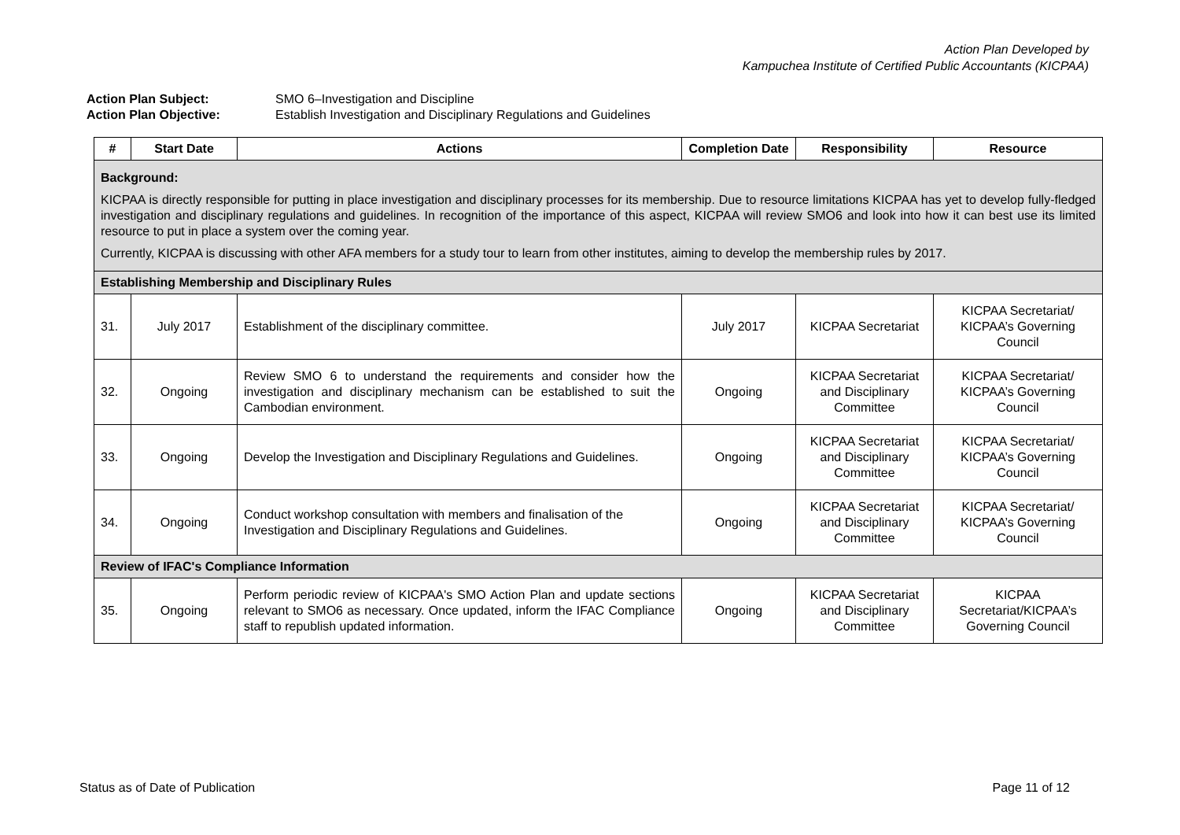Action Plan Developed by
Kampuchea Institute of Certified Public Accountants (KICPAA)
Action Plan Subject: SMO 6–Investigation and Discipline
Action Plan Objective: Establish Investigation and Disciplinary Regulations and Guidelines
| # | Start Date | Actions | Completion Date | Responsibility | Resource |
| --- | --- | --- | --- | --- | --- |
| Background: KICPAA is directly responsible for putting in place investigation and disciplinary processes for its membership. Due to resource limitations KICPAA has yet to develop fully-fledged investigation and disciplinary regulations and guidelines. In recognition of the importance of this aspect, KICPAA will review SMO6 and look into how it can best use its limited resource to put in place a system over the coming year. Currently, KICPAA is discussing with other AFA members for a study tour to learn from other institutes, aiming to develop the membership rules by 2017. | | | | | |
| Establishing Membership and Disciplinary Rules | | | | | |
| 31. | July 2017 | Establishment of the disciplinary committee. | July 2017 | KICPAA Secretariat | KICPAA Secretariat/ KICPAA’s Governing Council |
| 32. | Ongoing | Review SMO 6 to understand the requirements and consider how the investigation and disciplinary mechanism can be established to suit the Cambodian environment. | Ongoing | KICPAA Secretariat and Disciplinary Committee | KICPAA Secretariat/ KICPAA’s Governing Council |
| 33. | Ongoing | Develop the Investigation and Disciplinary Regulations and Guidelines. | Ongoing | KICPAA Secretariat and Disciplinary Committee | KICPAA Secretariat/ KICPAA’s Governing Council |
| 34. | Ongoing | Conduct workshop consultation with members and finalisation of the Investigation and Disciplinary Regulations and Guidelines. | Ongoing | KICPAA Secretariat and Disciplinary Committee | KICPAA Secretariat/ KICPAA’s Governing Council |
| Review of IFAC's Compliance Information | | | | | |
| 35. | Ongoing | Perform periodic review of KICPAA's SMO Action Plan and update sections relevant to SMO6 as necessary. Once updated, inform the IFAC Compliance staff to republish updated information. | Ongoing | KICPAA Secretariat and Disciplinary Committee | KICPAA Secretariat/KICPAA’s Governing Council |
Status as of Date of Publication Page 11 of 12